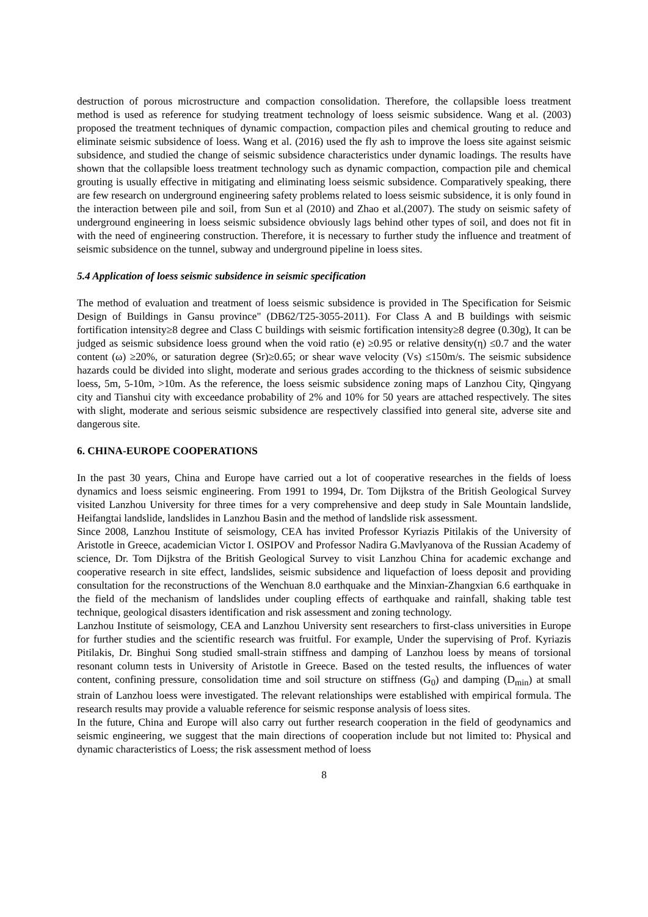destruction of porous microstructure and compaction consolidation. Therefore, the collapsible loess treatment method is used as reference for studying treatment technology of loess seismic subsidence. Wang et al. (2003) proposed the treatment techniques of dynamic compaction, compaction piles and chemical grouting to reduce and eliminate seismic subsidence of loess. Wang et al. (2016) used the fly ash to improve the loess site against seismic subsidence, and studied the change of seismic subsidence characteristics under dynamic loadings. The results have shown that the collapsible loess treatment technology such as dynamic compaction, compaction pile and chemical grouting is usually effective in mitigating and eliminating loess seismic subsidence. Comparatively speaking, there are few research on underground engineering safety problems related to loess seismic subsidence, it is only found in the interaction between pile and soil, from Sun et al (2010) and Zhao et al.(2007). The study on seismic safety of underground engineering in loess seismic subsidence obviously lags behind other types of soil, and does not fit in with the need of engineering construction. Therefore, it is necessary to further study the influence and treatment of seismic subsidence on the tunnel, subway and underground pipeline in loess sites.
5.4 Application of loess seismic subsidence in seismic specification
The method of evaluation and treatment of loess seismic subsidence is provided in The Specification for Seismic Design of Buildings in Gansu province" (DB62/T25-3055-2011). For Class A and B buildings with seismic fortification intensity≥8 degree and Class C buildings with seismic fortification intensity≥8 degree (0.30g), It can be judged as seismic subsidence loess ground when the void ratio (e) ≥0.95 or relative density(η) ≤0.7 and the water content (ω) ≥20%, or saturation degree (Sr)≥0.65; or shear wave velocity (Vs) ≤150m/s. The seismic subsidence hazards could be divided into slight, moderate and serious grades according to the thickness of seismic subsidence loess, 5m, 5-10m, >10m. As the reference, the loess seismic subsidence zoning maps of Lanzhou City, Qingyang city and Tianshui city with exceedance probability of 2% and 10% for 50 years are attached respectively. The sites with slight, moderate and serious seismic subsidence are respectively classified into general site, adverse site and dangerous site.
6. CHINA-EUROPE COOPERATIONS
In the past 30 years, China and Europe have carried out a lot of cooperative researches in the fields of loess dynamics and loess seismic engineering. From 1991 to 1994, Dr. Tom Dijkstra of the British Geological Survey visited Lanzhou University for three times for a very comprehensive and deep study in Sale Mountain landslide, Heifangtai landslide, landslides in Lanzhou Basin and the method of landslide risk assessment.
Since 2008, Lanzhou Institute of seismology, CEA has invited Professor Kyriazis Pitilakis of the University of Aristotle in Greece, academician Victor I. OSIPOV and Professor Nadira G.Mavlyanova of the Russian Academy of science, Dr. Tom Dijkstra of the British Geological Survey to visit Lanzhou China for academic exchange and cooperative research in site effect, landslides, seismic subsidence and liquefaction of loess deposit and providing consultation for the reconstructions of the Wenchuan 8.0 earthquake and the Minxian-Zhangxian 6.6 earthquake in the field of the mechanism of landslides under coupling effects of earthquake and rainfall, shaking table test technique, geological disasters identification and risk assessment and zoning technology.
Lanzhou Institute of seismology, CEA and Lanzhou University sent researchers to first-class universities in Europe for further studies and the scientific research was fruitful. For example, Under the supervising of Prof. Kyriazis Pitilakis, Dr. Binghui Song studied small-strain stiffness and damping of Lanzhou loess by means of torsional resonant column tests in University of Aristotle in Greece. Based on the tested results, the influences of water content, confining pressure, consolidation time and soil structure on stiffness (G<sub>0</sub>) and damping (D<sub>min</sub>) at small strain of Lanzhou loess were investigated. The relevant relationships were established with empirical formula. The research results may provide a valuable reference for seismic response analysis of loess sites.
In the future, China and Europe will also carry out further research cooperation in the field of geodynamics and seismic engineering, we suggest that the main directions of cooperation include but not limited to: Physical and dynamic characteristics of Loess; the risk assessment method of loess
8